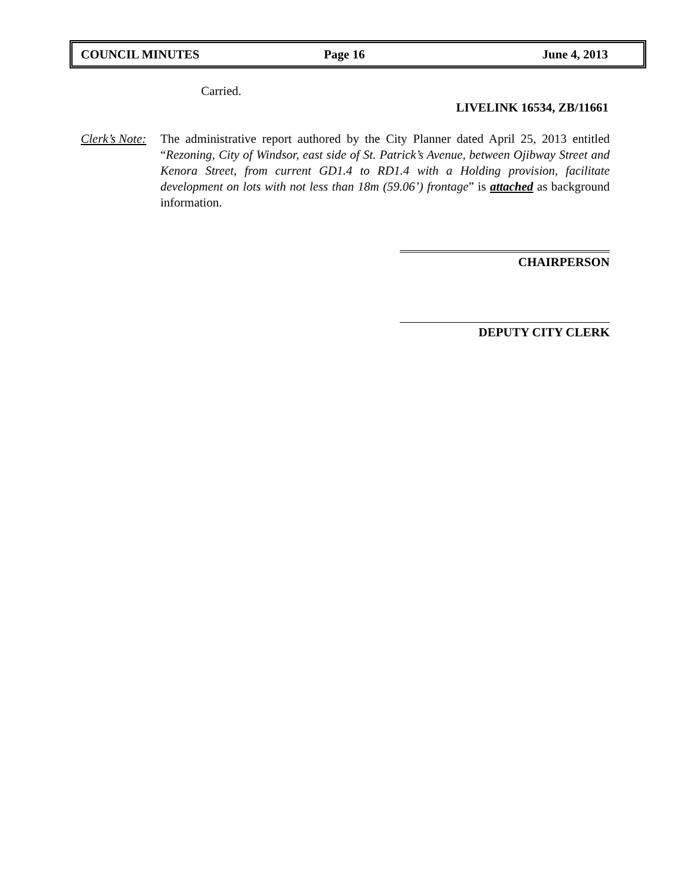COUNCIL MINUTES Page 16 June 4, 2013
Carried.
LIVELINK 16534, ZB/11661
Clerk’s Note:
The administrative report authored by the City Planner dated April 25, 2013 entitled “Rezoning, City of Windsor, east side of St. Patrick’s Avenue, between Ojibway Street and Kenora Street, from current GD1.4 to RD1.4 with a Holding provision, facilitate development on lots with not less than 18m (59.06’) frontage” is attached as background information.
CHAIRPERSON
DEPUTY CITY CLERK